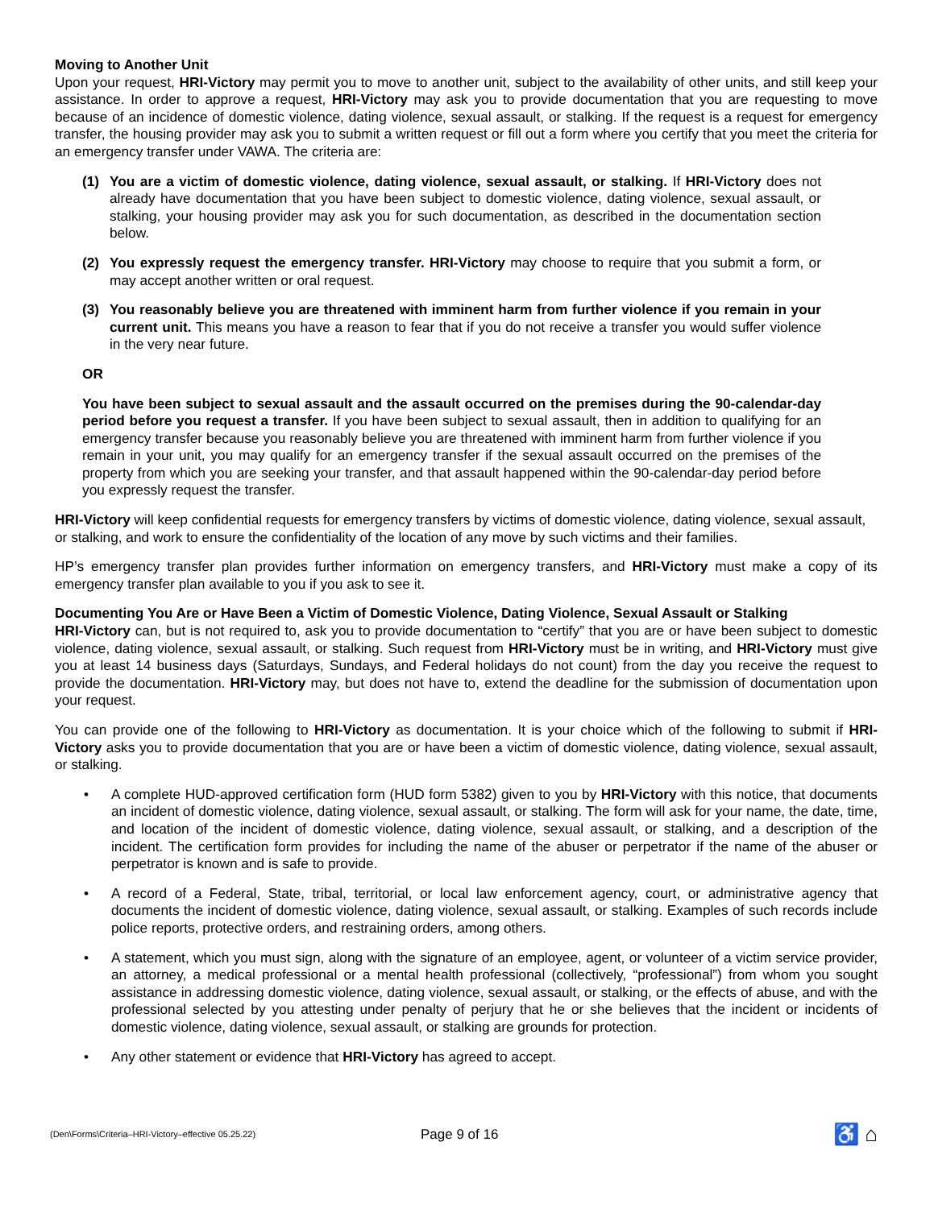Moving to Another Unit
Upon your request, HRI-Victory may permit you to move to another unit, subject to the availability of other units, and still keep your assistance. In order to approve a request, HRI-Victory may ask you to provide documentation that you are requesting to move because of an incidence of domestic violence, dating violence, sexual assault, or stalking. If the request is a request for emergency transfer, the housing provider may ask you to submit a written request or fill out a form where you certify that you meet the criteria for an emergency transfer under VAWA. The criteria are:
(1) You are a victim of domestic violence, dating violence, sexual assault, or stalking. If HRI-Victory does not already have documentation that you have been subject to domestic violence, dating violence, sexual assault, or stalking, your housing provider may ask you for such documentation, as described in the documentation section below.
(2) You expressly request the emergency transfer. HRI-Victory may choose to require that you submit a form, or may accept another written or oral request.
(3) You reasonably believe you are threatened with imminent harm from further violence if you remain in your current unit. This means you have a reason to fear that if you do not receive a transfer you would suffer violence in the very near future.
OR
You have been subject to sexual assault and the assault occurred on the premises during the 90-calendar-day period before you request a transfer. If you have been subject to sexual assault, then in addition to qualifying for an emergency transfer because you reasonably believe you are threatened with imminent harm from further violence if you remain in your unit, you may qualify for an emergency transfer if the sexual assault occurred on the premises of the property from which you are seeking your transfer, and that assault happened within the 90-calendar-day period before you expressly request the transfer.
HRI-Victory will keep confidential requests for emergency transfers by victims of domestic violence, dating violence, sexual assault, or stalking, and work to ensure the confidentiality of the location of any move by such victims and their families.
HP’s emergency transfer plan provides further information on emergency transfers, and HRI-Victory must make a copy of its emergency transfer plan available to you if you ask to see it.
Documenting You Are or Have Been a Victim of Domestic Violence, Dating Violence, Sexual Assault or Stalking
HRI-Victory can, but is not required to, ask you to provide documentation to “certify” that you are or have been subject to domestic violence, dating violence, sexual assault, or stalking. Such request from HRI-Victory must be in writing, and HRI-Victory must give you at least 14 business days (Saturdays, Sundays, and Federal holidays do not count) from the day you receive the request to provide the documentation. HRI-Victory may, but does not have to, extend the deadline for the submission of documentation upon your request.
You can provide one of the following to HRI-Victory as documentation. It is your choice which of the following to submit if HRI-Victory asks you to provide documentation that you are or have been a victim of domestic violence, dating violence, sexual assault, or stalking.
• A complete HUD-approved certification form (HUD form 5382) given to you by HRI-Victory with this notice, that documents an incident of domestic violence, dating violence, sexual assault, or stalking. The form will ask for your name, the date, time, and location of the incident of domestic violence, dating violence, sexual assault, or stalking, and a description of the incident. The certification form provides for including the name of the abuser or perpetrator if the name of the abuser or perpetrator is known and is safe to provide.
• A record of a Federal, State, tribal, territorial, or local law enforcement agency, court, or administrative agency that documents the incident of domestic violence, dating violence, sexual assault, or stalking. Examples of such records include police reports, protective orders, and restraining orders, among others.
• A statement, which you must sign, along with the signature of an employee, agent, or volunteer of a victim service provider, an attorney, a medical professional or a mental health professional (collectively, “professional”) from whom you sought assistance in addressing domestic violence, dating violence, sexual assault, or stalking, or the effects of abuse, and with the professional selected by you attesting under penalty of perjury that he or she believes that the incident or incidents of domestic violence, dating violence, sexual assault, or stalking are grounds for protection.
• Any other statement or evidence that HRI-Victory has agreed to accept.
(Den\Forms\Criteria–HRI-Victory–effective 05.25.22) Page 9 of 16 ♿ ⌂